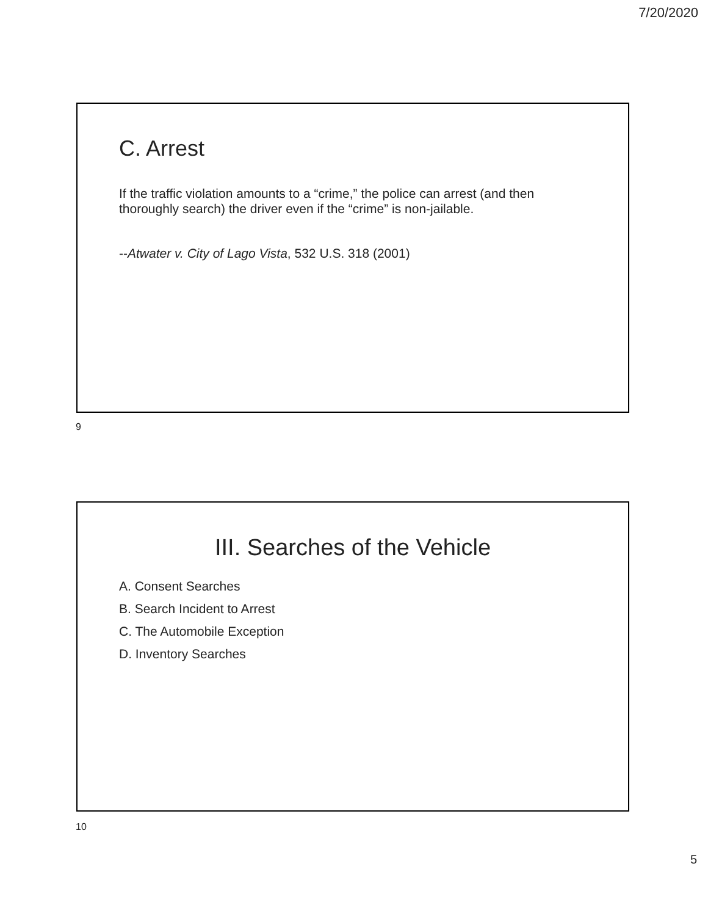7/20/2020
C. Arrest
If the traffic violation amounts to a “crime,” the police can arrest (and then thoroughly search) the driver even if the “crime” is non-jailable.
--Atwater v. City of Lago Vista, 532 U.S. 318 (2001)
9
III. Searches of the Vehicle
A. Consent Searches
B. Search Incident to Arrest
C. The Automobile Exception
D. Inventory Searches
10
5